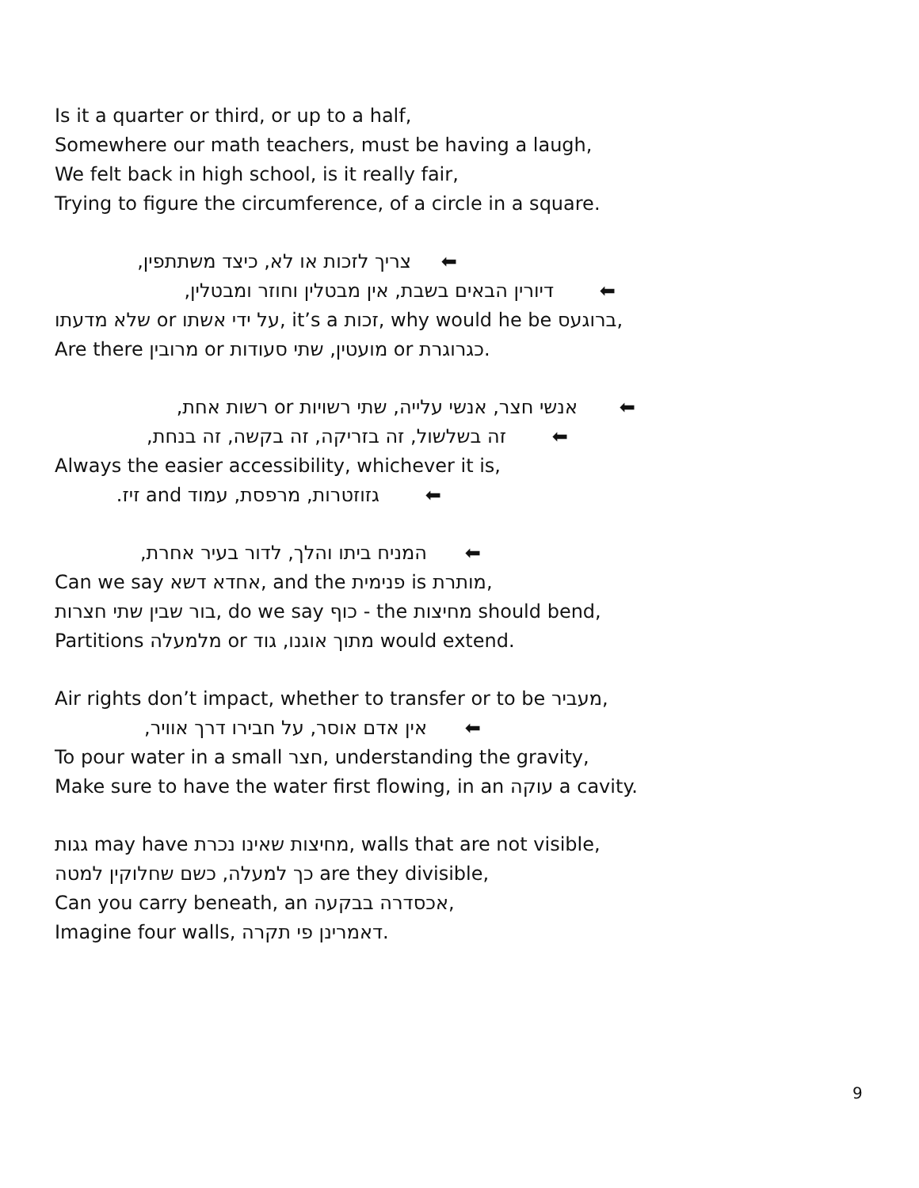Is it a quarter or third, or up to a half,
Somewhere our math teachers, must be having a laugh,
We felt back in high school, is it really fair,
Trying to figure the circumference, of a circle in a square.
צריך לזכות או לא, כיצד משתתפין, ⬅
דיורין הבאים בשבת, אין מבטלין וחוזר ומבטלין, ⬅
שלא מדעתו or על ידי אשתו, it’s a זכות, why would he be ברוגעס,
Are there מרובין or מועטין, שתי סעודות or כגרוגרת.
אנשי חצר, אנשי עלייה, שתי רשויות or רשות אחת, ⬅
זה בשלשול, זה בזריקה, זה בקשה, זה בנחת, ⬅
Always the easier accessibility, whichever it is,
גזוזטרות, מרפסת, עמוד and זיז. ⬅
המניח ביתו והלך, לדור בעיר אחרת, ⬅
Can we say אחדא דשא, and the פנימית is מותרת,
בור שבין שתי חצרות, do we say כוף - the מחיצות should bend,
Partitions מלמעלה or מתוך אוגנו, גוד would extend.
Air rights don’t impact, whether to transfer or to be מעביר,
אין אדם אוסר, על חבירו דרך אוויר, ⬅
To pour water in a small חצר, understanding the gravity,
Make sure to have the water first flowing, in an עוקה a cavity.
גגות may have מחיצות שאינו נכרת, walls that are not visible,
כך למעלה, כשם שחלוקין למטה are they divisible,
Can you carry beneath, an אכסדרה בבקעה,
Imagine four walls, דאמרינן פי תקרה.
9